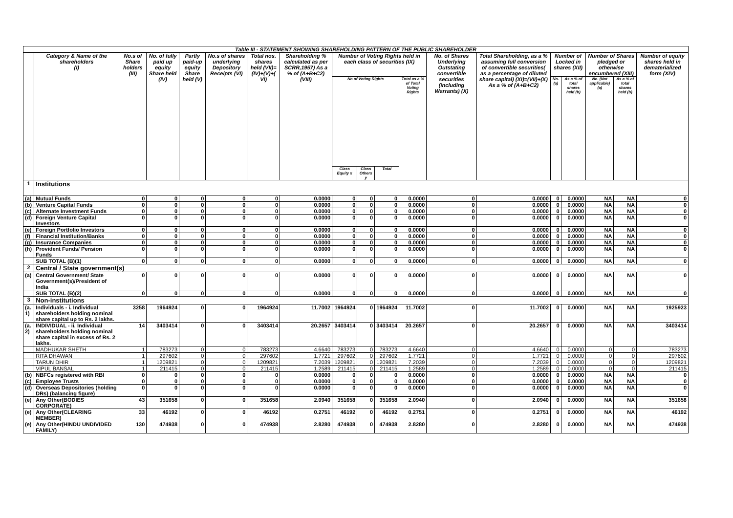| Table III - STATEMENT SHOWING SHAREHOLDING PATTERN OF THE PUBLIC SHAREHOLDER | | | | | | | | | | | | | | | | | | |
| --- | --- | --- | --- | --- | --- | --- | --- | --- | --- | --- | --- | --- | --- | --- | --- | --- | --- | --- |
| | Category & Name of the shareholders (I) | No.s of Share holders (III) | No. of fully paid up equity Share held (IV) | Partly paid-up equity Share held (V) | No.s of shares underlying Depository Receipts (VI) | Total nos. shares held (VII)= (IV)+(V)+( VI) | Shareholding % calculated as per SCRR,1957) As a % of (A+B+C2) (VIII) | Number of Voting Rights held in each class of securities (IX) | | | | No. of Shares Underlying Outstating convertible securities (including Warrants) (X) | Total Shareholding, as a % assuming full conversion of convertible securities( as a percentage of diluted share capital) (XI)=(VII)+(X) As a % of (A+B+C2) | Number of Locked in shares (XII) | | Number of Shares pledged or otherwise encumbered (XIII) | | Number of equity shares held in dematerialized form (XIV) |
| | | | | | | | | No of Voting Rights | | | Total as a % of Total Voting Rights | | | No. (a) | As a % of total shares held (b) | No. (Not applicable) (a) | As a % of total shares held (b) | |
| | | | | | | | | Class Equity x | Class Others y | Total | | | | | | | | |
| 1 | Institutions | | | | | | | | | | | | | | | | | |
| (a) | Mutual Funds | 0 | 0 | 0 | 0 | 0 | 0.0000 | 0 | 0 | 0 | 0.0000 | 0 | 0.0000 | 0 | 0.0000 | NA | NA | 0 |
| (b) | Venture Capital Funds | 0 | 0 | 0 | 0 | 0 | 0.0000 | 0 | 0 | 0 | 0.0000 | 0 | 0.0000 | 0 | 0.0000 | NA | NA | 0 |
| (c) | Alternate Investment Funds | 0 | 0 | 0 | 0 | 0 | 0.0000 | 0 | 0 | 0 | 0.0000 | 0 | 0.0000 | 0 | 0.0000 | NA | NA | 0 |
| (d) | Foreign Venture Capital Investors | 0 | 0 | 0 | 0 | 0 | 0.0000 | 0 | 0 | 0 | 0.0000 | 0 | 0.0000 | 0 | 0.0000 | NA | NA | 0 |
| (e) | Foreign Portfolio Investors | 0 | 0 | 0 | 0 | 0 | 0.0000 | 0 | 0 | 0 | 0.0000 | 0 | 0.0000 | 0 | 0.0000 | NA | NA | 0 |
| (f) | Financial Institution/Banks | 0 | 0 | 0 | 0 | 0 | 0.0000 | 0 | 0 | 0 | 0.0000 | 0 | 0.0000 | 0 | 0.0000 | NA | NA | 0 |
| (g) | Insurance Companies | 0 | 0 | 0 | 0 | 0 | 0.0000 | 0 | 0 | 0 | 0.0000 | 0 | 0.0000 | 0 | 0.0000 | NA | NA | 0 |
| (h) | Provident Funds/ Pension Funds | 0 | 0 | 0 | 0 | 0 | 0.0000 | 0 | 0 | 0 | 0.0000 | 0 | 0.0000 | 0 | 0.0000 | NA | NA | 0 |
| | SUB TOTAL (B)(1) | 0 | 0 | 0 | 0 | 0 | 0.0000 | 0 | 0 | 0 | 0.0000 | 0 | 0.0000 | 0 | 0.0000 | NA | NA | 0 |
| 2 | Central / State government(s) | | | | | | | | | | | | | | | | | |
| (a) | Central Government/ State Government(s)/President of India | 0 | 0 | 0 | 0 | 0 | 0.0000 | 0 | 0 | 0 | 0.0000 | 0 | 0.0000 | 0 | 0.0000 | NA | NA | 0 |
| | SUB TOTAL (B)(2) | 0 | 0 | 0 | 0 | 0 | 0.0000 | 0 | 0 | 0 | 0.0000 | 0 | 0.0000 | 0 | 0.0000 | NA | NA | 0 |
| 3 | Non-institutions | | | | | | | | | | | | | | | | | |
| (a. 1) | Individuals - i. Individual shareholders holding nominal share capital up to Rs. 2 lakhs. | 3258 | 1964924 | 0 | 0 | 1964924 | 11.7002 | 1964924 | 0 | 1964924 | 11.7002 | 0 | 11.7002 | 0 | 0.0000 | NA | NA | 1925923 |
| (a. 2) | INDIVIDUAL - ii. Individual shareholders holding nominal share capital in excess of Rs. 2 lakhs. | 14 | 3403414 | 0 | 0 | 3403414 | 20.2657 | 3403414 | 0 | 3403414 | 20.2657 | 0 | 20.2657 | 0 | 0.0000 | NA | NA | 3403414 |
| | MADHUKAR SHETH | 1 | 783273 | 0 | 0 | 783273 | 4.6640 | 783273 | 0 | 783273 | 4.6640 | 0 | 4.6640 | 0 | 0.0000 | 0 | 0 | 783273 |
| | RITA DHAWAN | 1 | 297602 | 0 | 0 | 297602 | 1.7721 | 297602 | 0 | 297602 | 1.7721 | 0 | 1.7721 | 0 | 0.0000 | 0 | 0 | 297602 |
| | TARUN DHIR | 1 | 1209821 | 0 | 0 | 1209821 | 7.2039 | 1209821 | 0 | 1209821 | 7.2039 | 0 | 7.2039 | 0 | 0.0000 | 0 | 0 | 1209821 |
| | VIPUL BANSAL | 1 | 211415 | 0 | 0 | 211415 | 1.2589 | 211415 | 0 | 211415 | 1.2589 | 0 | 1.2589 | 0 | 0.0000 | 0 | 0 | 211415 |
| (b) | NBFCs registered with RBI | 0 | 0 | 0 | 0 | 0 | 0.0000 | 0 | 0 | 0 | 0.0000 | 0 | 0.0000 | 0 | 0.0000 | NA | NA | 0 |
| (c) | Employee Trusts | 0 | 0 | 0 | 0 | 0 | 0.0000 | 0 | 0 | 0 | 0.0000 | 0 | 0.0000 | 0 | 0.0000 | NA | NA | 0 |
| (d) | Overseas Depositories (holding DRs) (balancing figure) | 0 | 0 | 0 | 0 | 0 | 0.0000 | 0 | 0 | 0 | 0.0000 | 0 | 0.0000 | 0 | 0.0000 | NA | NA | 0 |
| (e) | Any Other(BODIES CORPORATE) | 43 | 351658 | 0 | 0 | 351658 | 2.0940 | 351658 | 0 | 351658 | 2.0940 | 0 | 2.0940 | 0 | 0.0000 | NA | NA | 351658 |
| (e) | Any Other(CLEARING MEMBER) | 33 | 46192 | 0 | 0 | 46192 | 0.2751 | 46192 | 0 | 46192 | 0.2751 | 0 | 0.2751 | 0 | 0.0000 | NA | NA | 46192 |
| (e) | Any Other(HINDU UNDIVIDED FAMILY) | 130 | 474938 | 0 | 0 | 474938 | 2.8280 | 474938 | 0 | 474938 | 2.8280 | 0 | 2.8280 | 0 | 0.0000 | NA | NA | 474938 |